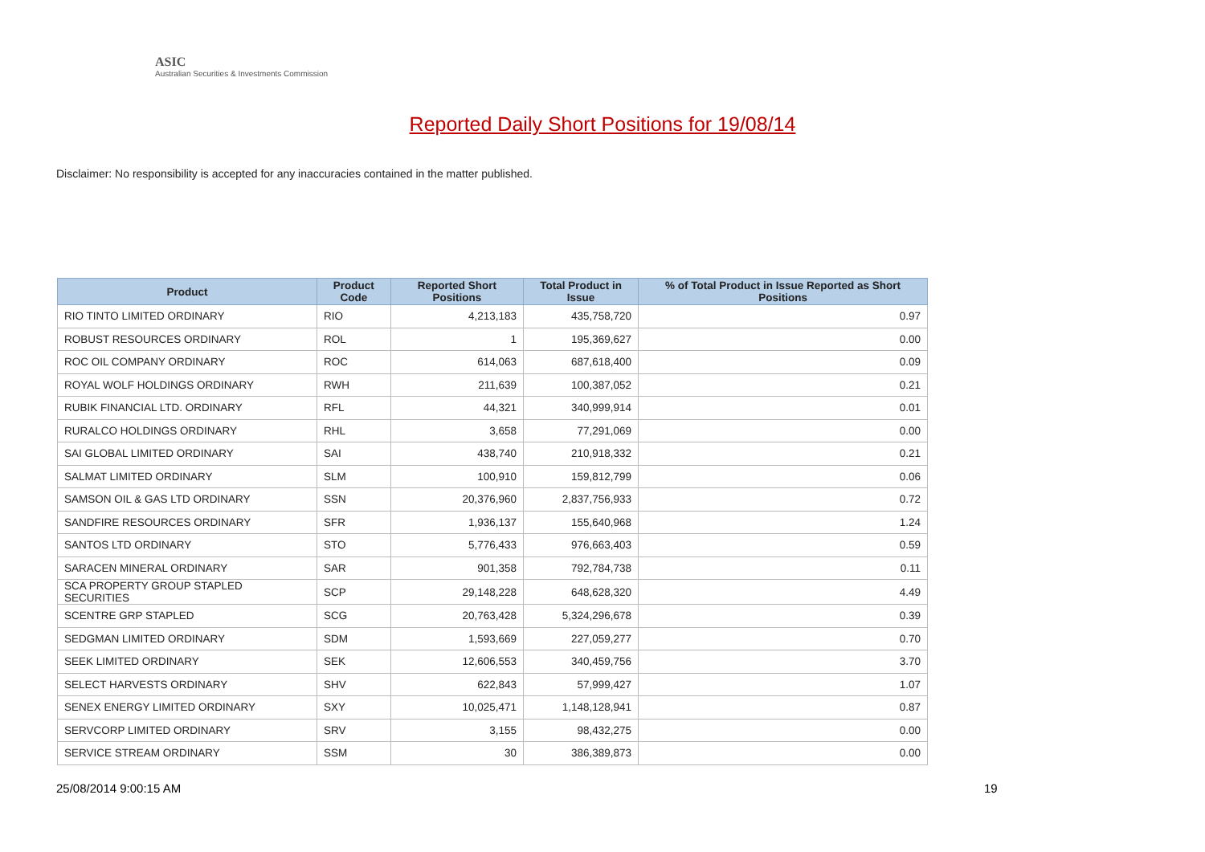ASIC
Australian Securities & Investments Commission
Reported Daily Short Positions for 19/08/14
Disclaimer: No responsibility is accepted for any inaccuracies contained in the matter published.
| Product | Product Code | Reported Short Positions | Total Product in Issue | % of Total Product in Issue Reported as Short Positions |
| --- | --- | --- | --- | --- |
| RIO TINTO LIMITED ORDINARY | RIO | 4,213,183 | 435,758,720 | 0.97 |
| ROBUST RESOURCES ORDINARY | ROL | 1 | 195,369,627 | 0.00 |
| ROC OIL COMPANY ORDINARY | ROC | 614,063 | 687,618,400 | 0.09 |
| ROYAL WOLF HOLDINGS ORDINARY | RWH | 211,639 | 100,387,052 | 0.21 |
| RUBIK FINANCIAL LTD. ORDINARY | RFL | 44,321 | 340,999,914 | 0.01 |
| RURALCO HOLDINGS ORDINARY | RHL | 3,658 | 77,291,069 | 0.00 |
| SAI GLOBAL LIMITED ORDINARY | SAI | 438,740 | 210,918,332 | 0.21 |
| SALMAT LIMITED ORDINARY | SLM | 100,910 | 159,812,799 | 0.06 |
| SAMSON OIL & GAS LTD ORDINARY | SSN | 20,376,960 | 2,837,756,933 | 0.72 |
| SANDFIRE RESOURCES ORDINARY | SFR | 1,936,137 | 155,640,968 | 1.24 |
| SANTOS LTD ORDINARY | STO | 5,776,433 | 976,663,403 | 0.59 |
| SARACEN MINERAL ORDINARY | SAR | 901,358 | 792,784,738 | 0.11 |
| SCA PROPERTY GROUP STAPLED SECURITIES | SCP | 29,148,228 | 648,628,320 | 4.49 |
| SCENTRE GRP STAPLED | SCG | 20,763,428 | 5,324,296,678 | 0.39 |
| SEDGMAN LIMITED ORDINARY | SDM | 1,593,669 | 227,059,277 | 0.70 |
| SEEK LIMITED ORDINARY | SEK | 12,606,553 | 340,459,756 | 3.70 |
| SELECT HARVESTS ORDINARY | SHV | 622,843 | 57,999,427 | 1.07 |
| SENEX ENERGY LIMITED ORDINARY | SXY | 10,025,471 | 1,148,128,941 | 0.87 |
| SERVCORP LIMITED ORDINARY | SRV | 3,155 | 98,432,275 | 0.00 |
| SERVICE STREAM ORDINARY | SSM | 30 | 386,389,873 | 0.00 |
25/08/2014 9:00:15 AM 19